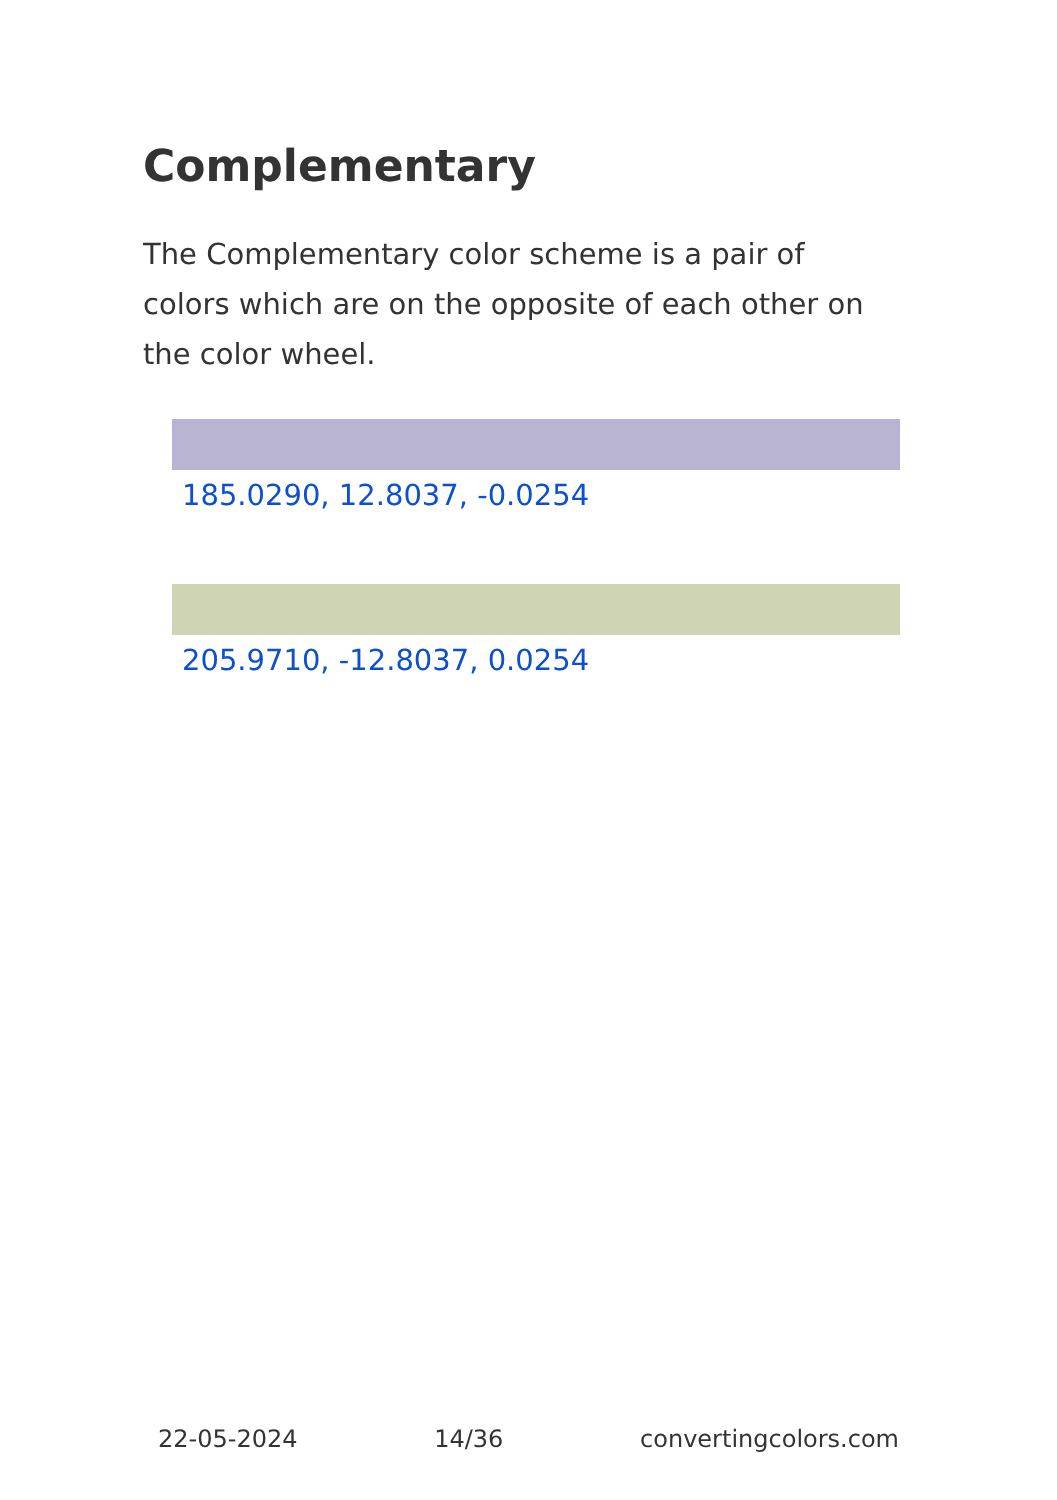Complementary
The Complementary color scheme is a pair of colors which are on the opposite of each other on the color wheel.
185.0290, 12.8037, -0.0254
205.9710, -12.8037, 0.0254
22-05-2024 14/36 convertingcolors.com